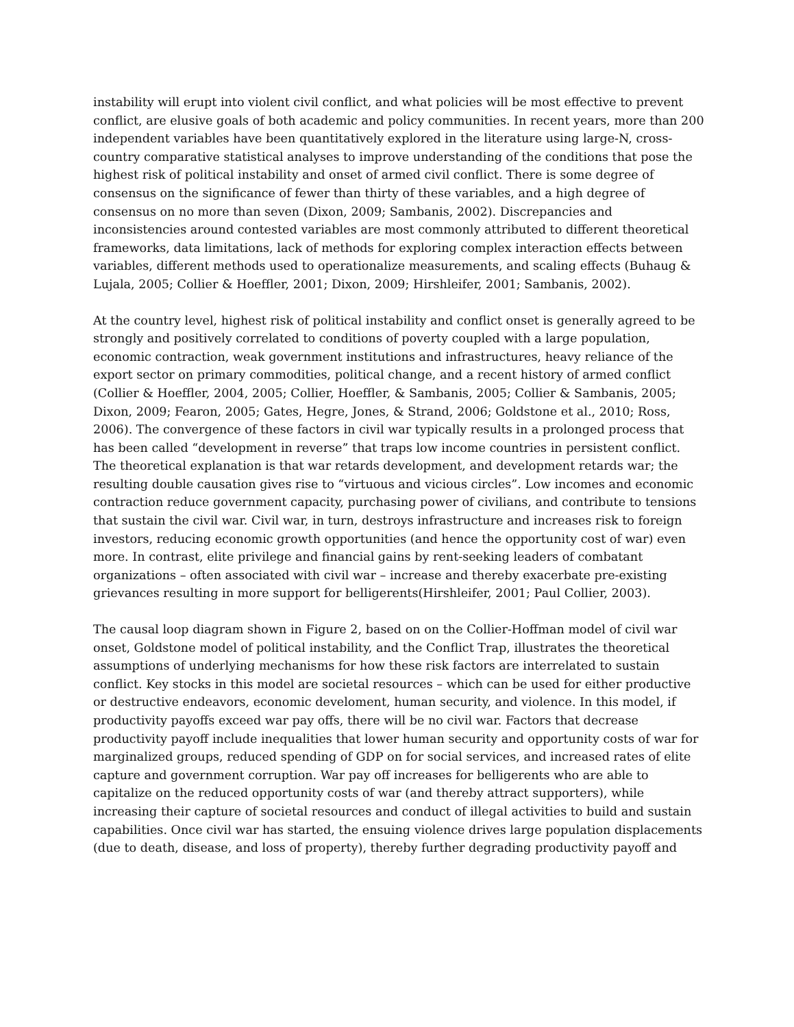instability will erupt into violent civil conflict, and what policies will be most effective to prevent conflict, are elusive goals of both academic and policy communities. In recent years, more than 200 independent variables have been quantitatively explored in the literature using large-N, cross-country comparative statistical analyses to improve understanding of the conditions that pose the highest risk of political instability and onset of armed civil conflict. There is some degree of consensus on the significance of fewer than thirty of these variables, and a high degree of consensus on no more than seven (Dixon, 2009; Sambanis, 2002). Discrepancies and inconsistencies around contested variables are most commonly attributed to different theoretical frameworks, data limitations, lack of methods for exploring complex interaction effects between variables, different methods used to operationalize measurements, and scaling effects (Buhaug & Lujala, 2005; Collier & Hoeffler, 2001; Dixon, 2009; Hirshleifer, 2001; Sambanis, 2002).
At the country level, highest risk of political instability and conflict onset is generally agreed to be strongly and positively correlated to conditions of poverty coupled with a large population, economic contraction, weak government institutions and infrastructures, heavy reliance of the export sector on primary commodities, political change, and a recent history of armed conflict (Collier & Hoeffler, 2004, 2005; Collier, Hoeffler, & Sambanis, 2005; Collier & Sambanis, 2005; Dixon, 2009; Fearon, 2005; Gates, Hegre, Jones, & Strand, 2006; Goldstone et al., 2010; Ross, 2006). The convergence of these factors in civil war typically results in a prolonged process that has been called “development in reverse” that traps low income countries in persistent conflict. The theoretical explanation is that war retards development, and development retards war; the resulting double causation gives rise to “virtuous and vicious circles”. Low incomes and economic contraction reduce government capacity, purchasing power of civilians, and contribute to tensions that sustain the civil war. Civil war, in turn, destroys infrastructure and increases risk to foreign investors, reducing economic growth opportunities (and hence the opportunity cost of war) even more. In contrast, elite privilege and financial gains by rent-seeking leaders of combatant organizations – often associated with civil war – increase and thereby exacerbate pre-existing grievances resulting in more support for belligerents(Hirshleifer, 2001; Paul Collier, 2003).
The causal loop diagram shown in Figure 2, based on on the Collier-Hoffman model of civil war onset, Goldstone model of political instability, and the Conflict Trap, illustrates the theoretical assumptions of underlying mechanisms for how these risk factors are interrelated to sustain conflict. Key stocks in this model are societal resources – which can be used for either productive or destructive endeavors, economic develoment, human security, and violence. In this model, if productivity payoffs exceed war pay offs, there will be no civil war. Factors that decrease productivity payoff include inequalities that lower human security and opportunity costs of war for marginalized groups, reduced spending of GDP on for social services, and increased rates of elite capture and government corruption. War pay off increases for belligerents who are able to capitalize on the reduced opportunity costs of war (and thereby attract supporters), while increasing their capture of societal resources and conduct of illegal activities to build and sustain capabilities. Once civil war has started, the ensuing violence drives large population displacements (due to death, disease, and loss of property), thereby further degrading productivity payoff and